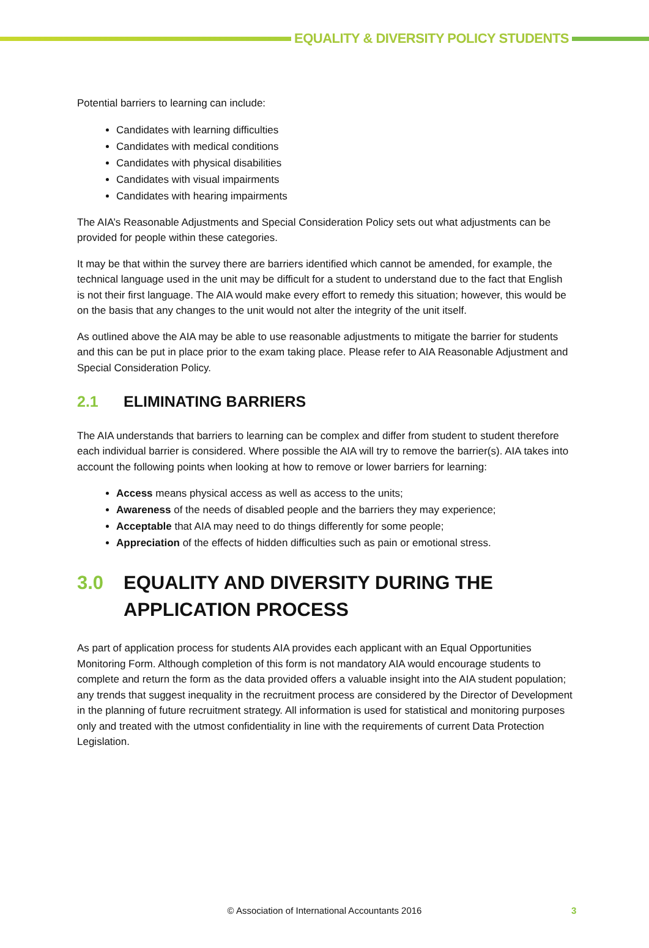EQUALITY & DIVERSITY POLICY STUDENTS
Potential barriers to learning can include:
Candidates with learning difficulties
Candidates with medical conditions
Candidates with physical disabilities
Candidates with visual impairments
Candidates with hearing impairments
The AIA’s Reasonable Adjustments and Special Consideration Policy sets out what adjustments can be provided for people within these categories.
It may be that within the survey there are barriers identified which cannot be amended, for example, the technical language used in the unit may be difficult for a student to understand due to the fact that English is not their first language. The AIA would make every effort to remedy this situation; however, this would be on the basis that any changes to the unit would not alter the integrity of the unit itself.
As outlined above the AIA may be able to use reasonable adjustments to mitigate the barrier for students and this can be put in place prior to the exam taking place. Please refer to AIA Reasonable Adjustment and Special Consideration Policy.
2.1 ELIMINATING BARRIERS
The AIA understands that barriers to learning can be complex and differ from student to student therefore each individual barrier is considered. Where possible the AIA will try to remove the barrier(s). AIA takes into account the following points when looking at how to remove or lower barriers for learning:
Access means physical access as well as access to the units;
Awareness of the needs of disabled people and the barriers they may experience;
Acceptable that AIA may need to do things differently for some people;
Appreciation of the effects of hidden difficulties such as pain or emotional stress.
3.0 EQUALITY AND DIVERSITY DURING THE APPLICATION PROCESS
As part of application process for students AIA provides each applicant with an Equal Opportunities Monitoring Form. Although completion of this form is not mandatory AIA would encourage students to complete and return the form as the data provided offers a valuable insight into the AIA student population; any trends that suggest inequality in the recruitment process are considered by the Director of Development in the planning of future recruitment strategy. All information is used for statistical and monitoring purposes only and treated with the utmost confidentiality in line with the requirements of current Data Protection Legislation.
© Association of International Accountants 2016
3